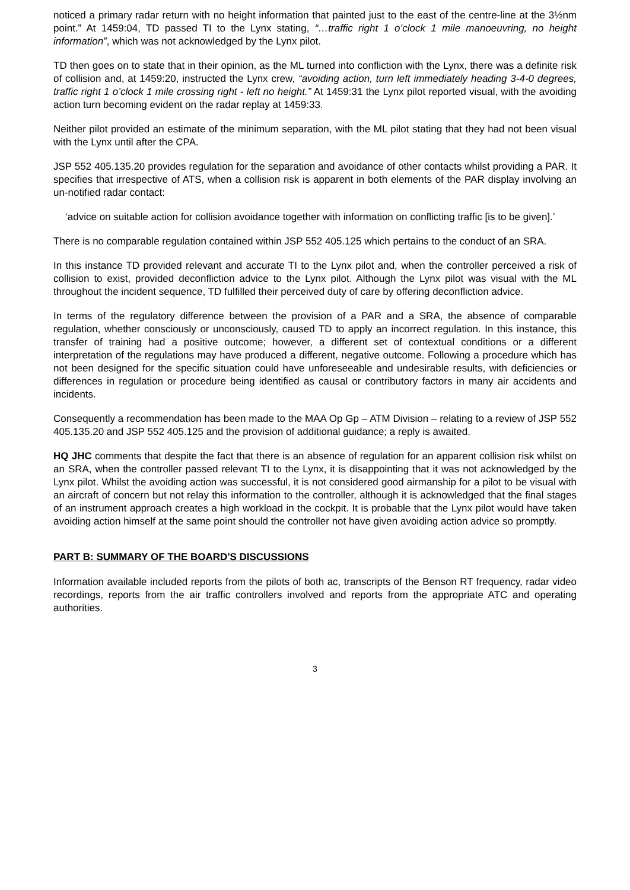noticed a primary radar return with no height information that painted just to the east of the centre-line at the 3½nm point.” At 1459:04, TD passed TI to the Lynx stating, “…traffic right 1 o’clock 1 mile manoeuvring, no height information”, which was not acknowledged by the Lynx pilot.
TD then goes on to state that in their opinion, as the ML turned into confliction with the Lynx, there was a definite risk of collision and, at 1459:20, instructed the Lynx crew, “avoiding action, turn left immediately heading 3-4-0 degrees, traffic right 1 o’clock 1 mile crossing right - left no height.” At 1459:31 the Lynx pilot reported visual, with the avoiding action turn becoming evident on the radar replay at 1459:33.
Neither pilot provided an estimate of the minimum separation, with the ML pilot stating that they had not been visual with the Lynx until after the CPA.
JSP 552 405.135.20 provides regulation for the separation and avoidance of other contacts whilst providing a PAR. It specifies that irrespective of ATS, when a collision risk is apparent in both elements of the PAR display involving an un-notified radar contact:
‘advice on suitable action for collision avoidance together with information on conflicting traffic [is to be given].’
There is no comparable regulation contained within JSP 552 405.125 which pertains to the conduct of an SRA.
In this instance TD provided relevant and accurate TI to the Lynx pilot and, when the controller perceived a risk of collision to exist, provided deconfliction advice to the Lynx pilot. Although the Lynx pilot was visual with the ML throughout the incident sequence, TD fulfilled their perceived duty of care by offering deconfliction advice.
In terms of the regulatory difference between the provision of a PAR and a SRA, the absence of comparable regulation, whether consciously or unconsciously, caused TD to apply an incorrect regulation. In this instance, this transfer of training had a positive outcome; however, a different set of contextual conditions or a different interpretation of the regulations may have produced a different, negative outcome. Following a procedure which has not been designed for the specific situation could have unforeseeable and undesirable results, with deficiencies or differences in regulation or procedure being identified as causal or contributory factors in many air accidents and incidents.
Consequently a recommendation has been made to the MAA Op Gp – ATM Division – relating to a review of JSP 552 405.135.20 and JSP 552 405.125 and the provision of additional guidance; a reply is awaited.
HQ JHC comments that despite the fact that there is an absence of regulation for an apparent collision risk whilst on an SRA, when the controller passed relevant TI to the Lynx, it is disappointing that it was not acknowledged by the Lynx pilot. Whilst the avoiding action was successful, it is not considered good airmanship for a pilot to be visual with an aircraft of concern but not relay this information to the controller, although it is acknowledged that the final stages of an instrument approach creates a high workload in the cockpit. It is probable that the Lynx pilot would have taken avoiding action himself at the same point should the controller not have given avoiding action advice so promptly.
PART B: SUMMARY OF THE BOARD'S DISCUSSIONS
Information available included reports from the pilots of both ac, transcripts of the Benson RT frequency, radar video recordings, reports from the air traffic controllers involved and reports from the appropriate ATC and operating authorities.
3